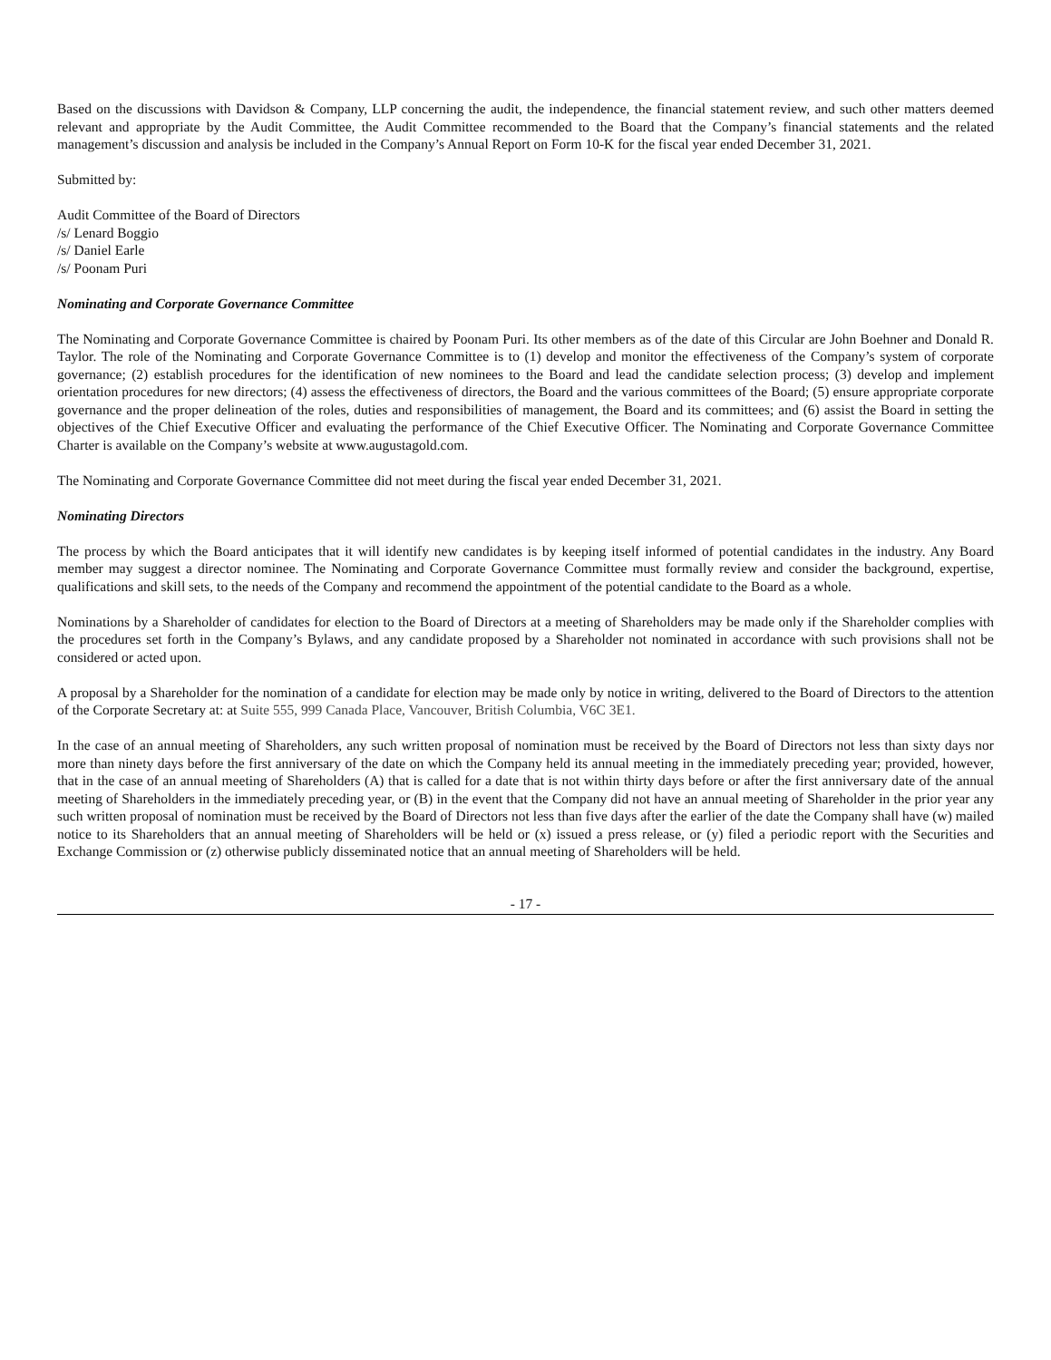Based on the discussions with Davidson & Company, LLP concerning the audit, the independence, the financial statement review, and such other matters deemed relevant and appropriate by the Audit Committee, the Audit Committee recommended to the Board that the Company’s financial statements and the related management’s discussion and analysis be included in the Company’s Annual Report on Form 10-K for the fiscal year ended December 31, 2021.
Submitted by:
Audit Committee of the Board of Directors
/s/ Lenard Boggio
/s/ Daniel Earle
/s/ Poonam Puri
Nominating and Corporate Governance Committee
The Nominating and Corporate Governance Committee is chaired by Poonam Puri. Its other members as of the date of this Circular are John Boehner and Donald R. Taylor. The role of the Nominating and Corporate Governance Committee is to (1) develop and monitor the effectiveness of the Company’s system of corporate governance; (2) establish procedures for the identification of new nominees to the Board and lead the candidate selection process; (3) develop and implement orientation procedures for new directors; (4) assess the effectiveness of directors, the Board and the various committees of the Board; (5) ensure appropriate corporate governance and the proper delineation of the roles, duties and responsibilities of management, the Board and its committees; and (6) assist the Board in setting the objectives of the Chief Executive Officer and evaluating the performance of the Chief Executive Officer. The Nominating and Corporate Governance Committee Charter is available on the Company’s website at www.augustagold.com.
The Nominating and Corporate Governance Committee did not meet during the fiscal year ended December 31, 2021.
Nominating Directors
The process by which the Board anticipates that it will identify new candidates is by keeping itself informed of potential candidates in the industry. Any Board member may suggest a director nominee. The Nominating and Corporate Governance Committee must formally review and consider the background, expertise, qualifications and skill sets, to the needs of the Company and recommend the appointment of the potential candidate to the Board as a whole.
Nominations by a Shareholder of candidates for election to the Board of Directors at a meeting of Shareholders may be made only if the Shareholder complies with the procedures set forth in the Company’s Bylaws, and any candidate proposed by a Shareholder not nominated in accordance with such provisions shall not be considered or acted upon.
A proposal by a Shareholder for the nomination of a candidate for election may be made only by notice in writing, delivered to the Board of Directors to the attention of the Corporate Secretary at: at Suite 555, 999 Canada Place, Vancouver, British Columbia, V6C 3E1.
In the case of an annual meeting of Shareholders, any such written proposal of nomination must be received by the Board of Directors not less than sixty days nor more than ninety days before the first anniversary of the date on which the Company held its annual meeting in the immediately preceding year; provided, however, that in the case of an annual meeting of Shareholders (A) that is called for a date that is not within thirty days before or after the first anniversary date of the annual meeting of Shareholders in the immediately preceding year, or (B) in the event that the Company did not have an annual meeting of Shareholder in the prior year any such written proposal of nomination must be received by the Board of Directors not less than five days after the earlier of the date the Company shall have (w) mailed notice to its Shareholders that an annual meeting of Shareholders will be held or (x) issued a press release, or (y) filed a periodic report with the Securities and Exchange Commission or (z) otherwise publicly disseminated notice that an annual meeting of Shareholders will be held.
- 17 -